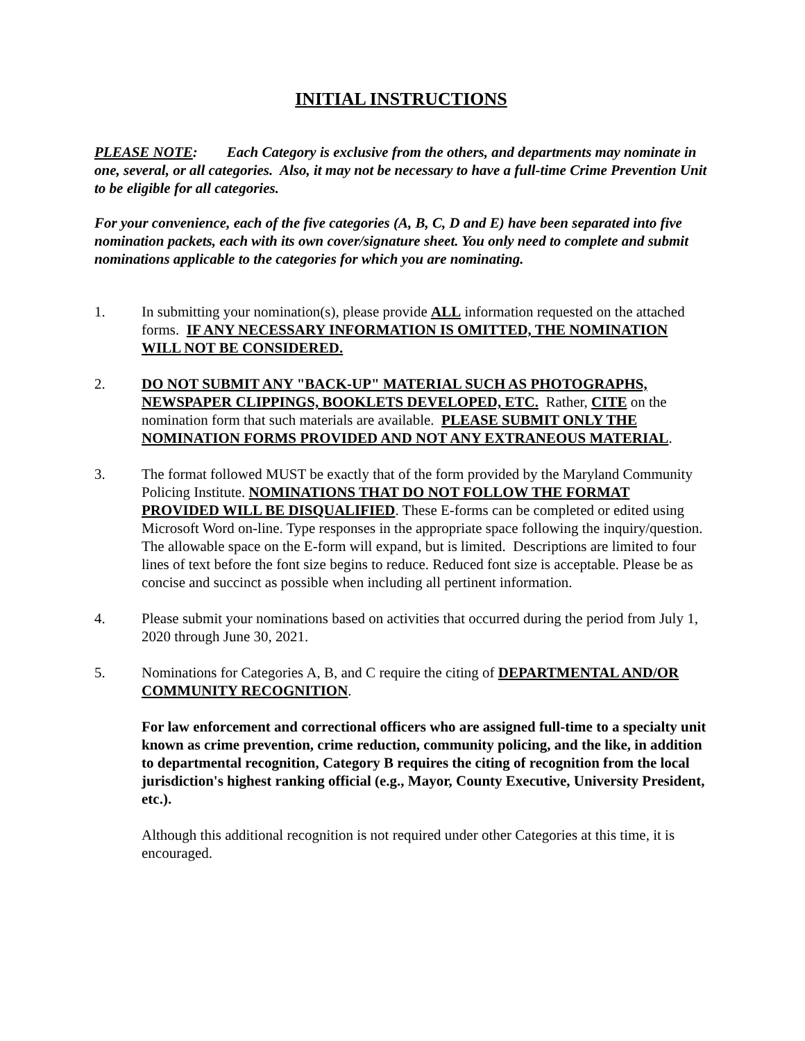INITIAL INSTRUCTIONS
PLEASE NOTE: Each Category is exclusive from the others, and departments may nominate in one, several, or all categories. Also, it may not be necessary to have a full-time Crime Prevention Unit to be eligible for all categories.
For your convenience, each of the five categories (A, B, C, D and E) have been separated into five nomination packets, each with its own cover/signature sheet. You only need to complete and submit nominations applicable to the categories for which you are nominating.
1. In submitting your nomination(s), please provide ALL information requested on the attached forms. IF ANY NECESSARY INFORMATION IS OMITTED, THE NOMINATION WILL NOT BE CONSIDERED.
2. DO NOT SUBMIT ANY "BACK-UP" MATERIAL SUCH AS PHOTOGRAPHS, NEWSPAPER CLIPPINGS, BOOKLETS DEVELOPED, ETC. Rather, CITE on the nomination form that such materials are available. PLEASE SUBMIT ONLY THE NOMINATION FORMS PROVIDED AND NOT ANY EXTRANEOUS MATERIAL.
3. The format followed MUST be exactly that of the form provided by the Maryland Community Policing Institute. NOMINATIONS THAT DO NOT FOLLOW THE FORMAT PROVIDED WILL BE DISQUALIFIED. These E-forms can be completed or edited using Microsoft Word on-line. Type responses in the appropriate space following the inquiry/question. The allowable space on the E-form will expand, but is limited. Descriptions are limited to four lines of text before the font size begins to reduce. Reduced font size is acceptable. Please be as concise and succinct as possible when including all pertinent information.
4. Please submit your nominations based on activities that occurred during the period from July 1, 2020 through June 30, 2021.
5. Nominations for Categories A, B, and C require the citing of DEPARTMENTAL AND/OR COMMUNITY RECOGNITION.
For law enforcement and correctional officers who are assigned full-time to a specialty unit known as crime prevention, crime reduction, community policing, and the like, in addition to departmental recognition, Category B requires the citing of recognition from the local jurisdiction's highest ranking official (e.g., Mayor, County Executive, University President, etc.).
Although this additional recognition is not required under other Categories at this time, it is encouraged.